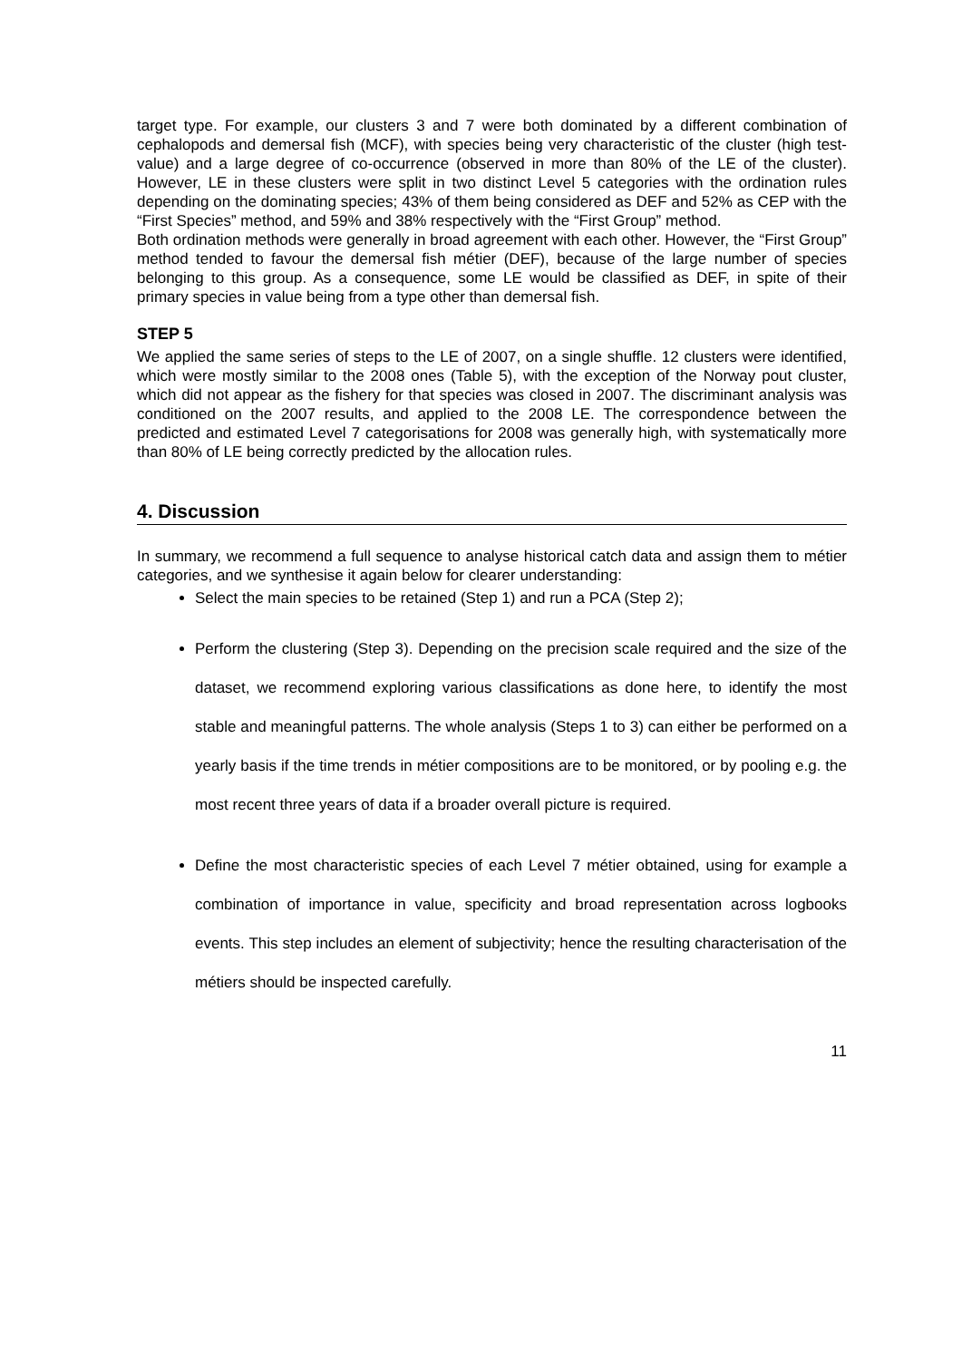target type. For example, our clusters 3 and 7 were both dominated by a different combination of cephalopods and demersal fish (MCF), with species being very characteristic of the cluster (high test-value) and a large degree of co-occurrence (observed in more than 80% of the LE of the cluster). However, LE in these clusters were split in two distinct Level 5 categories with the ordination rules depending on the dominating species; 43% of them being considered as DEF and 52% as CEP with the “First Species” method, and 59% and 38% respectively with the “First Group” method.
Both ordination methods were generally in broad agreement with each other. However, the “First Group” method tended to favour the demersal fish métier (DEF), because of the large number of species belonging to this group. As a consequence, some LE would be classified as DEF, in spite of their primary species in value being from a type other than demersal fish.
STEP 5
We applied the same series of steps to the LE of 2007, on a single shuffle. 12 clusters were identified, which were mostly similar to the 2008 ones (Table 5), with the exception of the Norway pout cluster, which did not appear as the fishery for that species was closed in 2007. The discriminant analysis was conditioned on the 2007 results, and applied to the 2008 LE. The correspondence between the predicted and estimated Level 7 categorisations for 2008 was generally high, with systematically more than 80% of LE being correctly predicted by the allocation rules.
4. Discussion
In summary, we recommend a full sequence to analyse historical catch data and assign them to métier categories, and we synthesise it again below for clearer understanding:
Select the main species to be retained (Step 1) and run a PCA (Step 2);
Perform the clustering (Step 3). Depending on the precision scale required and the size of the dataset, we recommend exploring various classifications as done here, to identify the most stable and meaningful patterns. The whole analysis (Steps 1 to 3) can either be performed on a yearly basis if the time trends in métier compositions are to be monitored, or by pooling e.g. the most recent three years of data if a broader overall picture is required.
Define the most characteristic species of each Level 7 métier obtained, using for example a combination of importance in value, specificity and broad representation across logbooks events. This step includes an element of subjectivity; hence the resulting characterisation of the métiers should be inspected carefully.
11